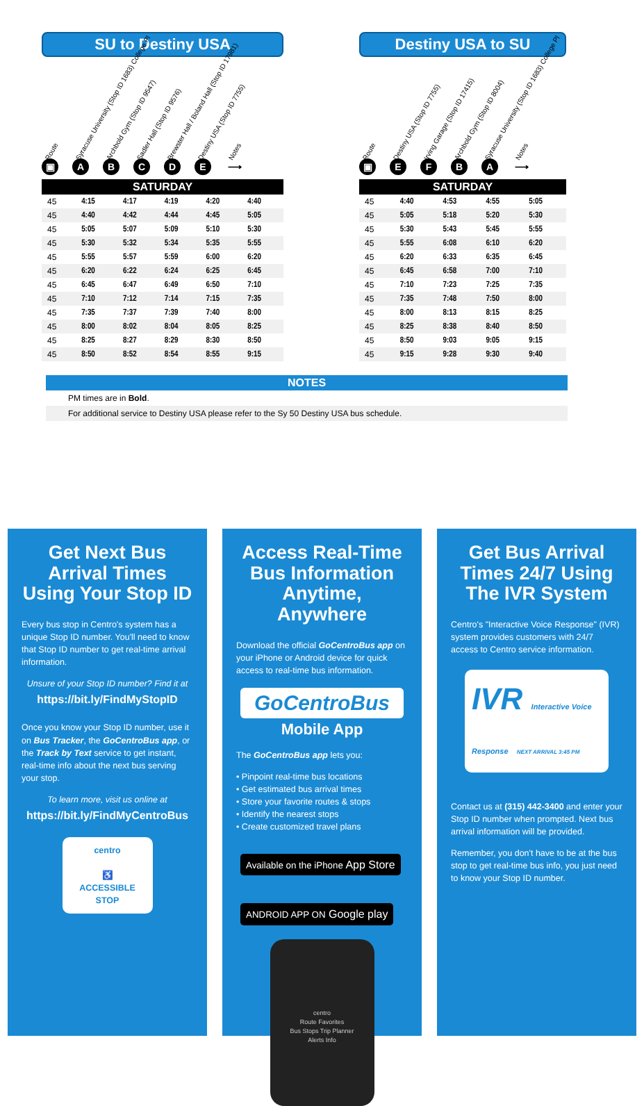SU to Destiny USA
Route Syracuse University (Stop ID 1683) College Pl Archbold Gym (Stop ID 9547) Sadler Hall (Stop ID 9576) Brewster Hall / Boland Hall (Stop ID 17981) Destiny USA (Stop ID 7755) Notes
▣ ABCDE ⟶
| SATURDAY | | | | | |
| --- | --- | --- | --- | --- | --- |
| 45 | 4:15 | 4:17 | 4:19 | 4:20 | 4:40 |
| 45 | 4:40 | 4:42 | 4:44 | 4:45 | 5:05 |
| 45 | 5:05 | 5:07 | 5:09 | 5:10 | 5:30 |
| 45 | 5:30 | 5:32 | 5:34 | 5:35 | 5:55 |
| 45 | 5:55 | 5:57 | 5:59 | 6:00 | 6:20 |
| 45 | 6:20 | 6:22 | 6:24 | 6:25 | 6:45 |
| 45 | 6:45 | 6:47 | 6:49 | 6:50 | 7:10 |
| 45 | 7:10 | 7:12 | 7:14 | 7:15 | 7:35 |
| 45 | 7:35 | 7:37 | 7:39 | 7:40 | 8:00 |
| 45 | 8:00 | 8:02 | 8:04 | 8:05 | 8:25 |
| 45 | 8:25 | 8:27 | 8:29 | 8:30 | 8:50 |
| 45 | 8:50 | 8:52 | 8:54 | 8:55 | 9:15 |
Destiny USA to SU
Route Destiny USA (Stop ID 7755) Irving Garage (Stop ID 17415) Archbold Gym (Stop ID 8004) Syracuse University (Stop ID 1683) College Pl Notes
▣ EFBA ⟶
| SATURDAY | | | | |
| --- | --- | --- | --- | --- |
| 45 | 4:40 | 4:53 | 4:55 | 5:05 |
| 45 | 5:05 | 5:18 | 5:20 | 5:30 |
| 45 | 5:30 | 5:43 | 5:45 | 5:55 |
| 45 | 5:55 | 6:08 | 6:10 | 6:20 |
| 45 | 6:20 | 6:33 | 6:35 | 6:45 |
| 45 | 6:45 | 6:58 | 7:00 | 7:10 |
| 45 | 7:10 | 7:23 | 7:25 | 7:35 |
| 45 | 7:35 | 7:48 | 7:50 | 8:00 |
| 45 | 8:00 | 8:13 | 8:15 | 8:25 |
| 45 | 8:25 | 8:38 | 8:40 | 8:50 |
| 45 | 8:50 | 9:03 | 9:05 | 9:15 |
| 45 | 9:15 | 9:28 | 9:30 | 9:40 |
NOTES
PM times are in Bold.
For additional service to Destiny USA please refer to the Sy 50 Destiny USA bus schedule.
Get Next Bus Arrival Times Using Your Stop ID
Every bus stop in Centro's system has a unique Stop ID number. You'll need to know that Stop ID number to get real-time arrival information.
Unsure of your Stop ID number? Find it at
https://bit.ly/FindMyStopID
Once you know your Stop ID number, use it on Bus Tracker, the GoCentroBus app, or the Track by Text service to get instant, real-time info about the next bus serving your stop.
To learn more, visit us online at
https://bit.ly/FindMyCentroBus
centro
♿
ACCESSIBLE
STOP
Access Real-Time Bus Information Anytime, Anywhere
Download the official GoCentroBus app on your iPhone or Android device for quick access to real-time bus information.
GoCentroBus
Mobile App
The GoCentroBus app lets you:
• Pinpoint real-time bus locations
• Get estimated bus arrival times
• Store your favorite routes & stops
• Identify the nearest stops
• Create customized travel plans
Available on the iPhone App Store ANDROID APP ON Google play
centro
Route Favorites
Bus Stops Trip Planner
Alerts Info
Get Bus Arrival Times 24/7 Using The IVR System
Centro's "Interactive Voice Response" (IVR) system provides customers with 24/7 access to Centro service information.
IVR Interactive Voice Response NEXT ARRIVAL 3:45 PM
Contact us at (315) 442-3400 and enter your Stop ID number when prompted. Next bus arrival information will be provided.
Remember, you don't have to be at the bus stop to get real-time bus info, you just need to know your Stop ID number.